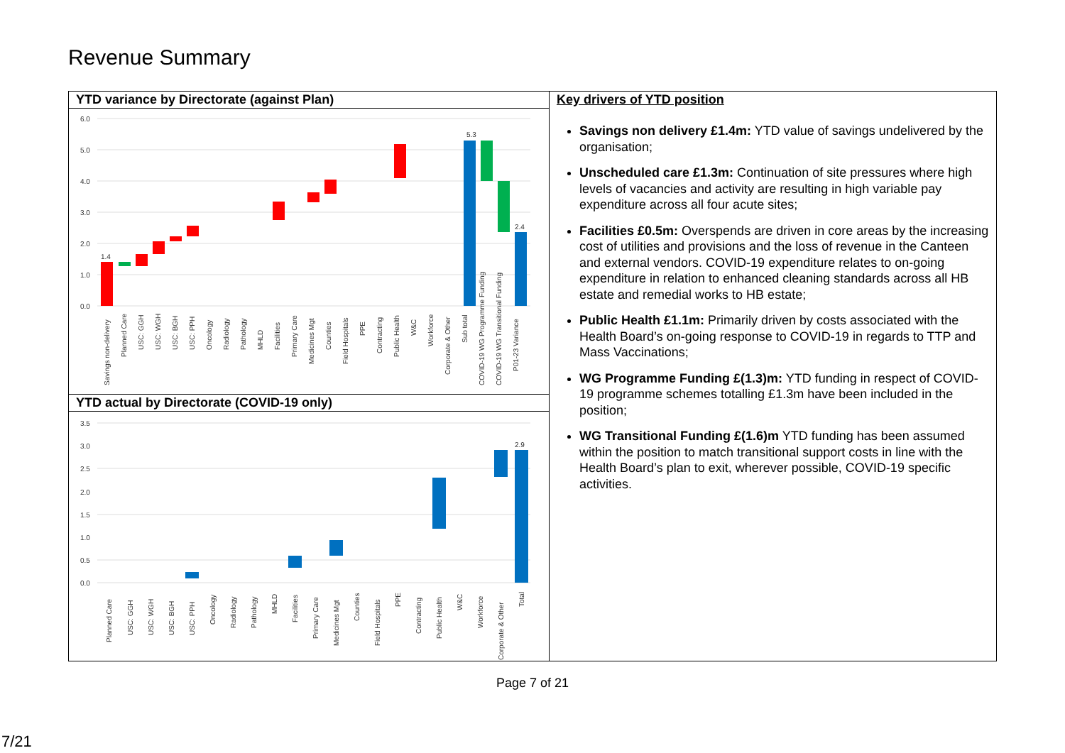Revenue Summary
YTD variance by Directorate (against Plan)
6.0
5.0
4.0
3.0
2.0
1.0
0.0
1.4
5.3
2.4
Savings non-delivery
Planned Care
USC: GGH
USC: WGH
USC: BGH
USC: PPH
Oncology
Radiology
Pathology
MHLD
Facilities
Primary Care
Medicines Mgt
Counties
Field Hospitals
PPE
Contracting
Public Health
W&C
Workforce
Corporate & Other
Sub total
COVID-19 WG Programme Funding
COVID-19 WG Transitional Funding
P01-23 Variance
YTD actual by Directorate (COVID-19 only)
3.5
3.0
2.5
2.0
1.5
1.0
0.5
0.0
2.9
Planned Care
USC: GGH
USC: WGH
USC: BGH
USC: PPH
Oncology
Radiology
Pathology
MHLD
Facilities
Primary Care
Medicines Mgt
Counties
Field Hospitals
PPE
Contracting
Public Health
W&C
Workforce
Corporate & Other
Total
Key drivers of YTD position
Savings non delivery £1.4m: YTD value of savings undelivered by the organisation;
Unscheduled care £1.3m: Continuation of site pressures where high levels of vacancies and activity are resulting in high variable pay expenditure across all four acute sites;
Facilities £0.5m: Overspends are driven in core areas by the increasing cost of utilities and provisions and the loss of revenue in the Canteen and external vendors. COVID-19 expenditure relates to on-going expenditure in relation to enhanced cleaning standards across all HB estate and remedial works to HB estate;
Public Health £1.1m: Primarily driven by costs associated with the Health Board’s on-going response to COVID-19 in regards to TTP and Mass Vaccinations;
WG Programme Funding £(1.3)m: YTD funding in respect of COVID-19 programme schemes totalling £1.3m have been included in the position;
WG Transitional Funding £(1.6)m YTD funding has been assumed within the position to match transitional support costs in line with the Health Board’s plan to exit, wherever possible, COVID-19 specific activities.
Page 7 of 21
7/21